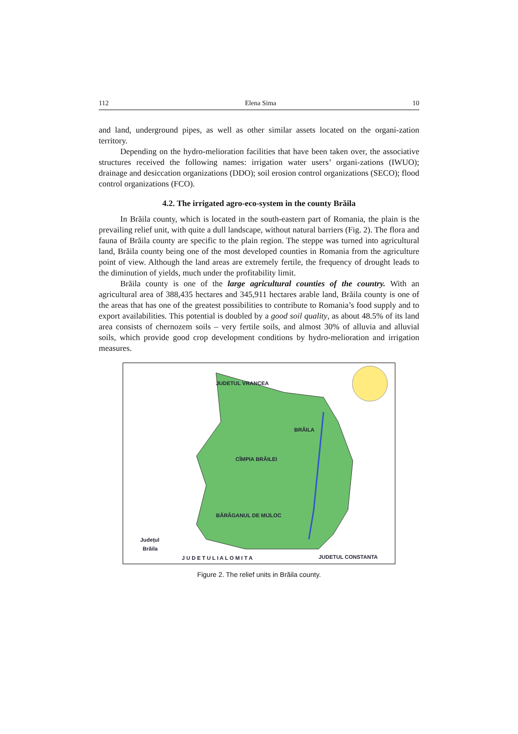112 Elena Sima 10
and land, underground pipes, as well as other similar assets located on the organi-zation territory.
Depending on the hydro-melioration facilities that have been taken over, the associative structures received the following names: irrigation water users’ organi-zations (IWUO); drainage and desiccation organizations (DDO); soil erosion control organizations (SECO); flood control organizations (FCO).
4.2. The irrigated agro-eco-system in the county Brăila
In Brăila county, which is located in the south-eastern part of Romania, the plain is the prevailing relief unit, with quite a dull landscape, without natural barriers (Fig. 2). The flora and fauna of Brăila county are specific to the plain region. The steppe was turned into agricultural land, Brăila county being one of the most developed counties in Romania from the agriculture point of view. Although the land areas are extremely fertile, the frequency of drought leads to the diminution of yields, much under the profitability limit.
Brăila county is one of the large agricultural counties of the country. With an agricultural area of 388,435 hectares and 345,911 hectares arable land, Brăila county is one of the areas that has one of the greatest possibilities to contribute to Romania’s food supply and to export availabilities. This potential is doubled by a good soil quality, as about 48.5% of its land area consists of chernozem soils – very fertile soils, and almost 30% of alluvia and alluvial soils, which provide good crop development conditions by hydro-melioration and irrigation measures.
JUDETUL VRANCEA
BRĂILA
CÎMPIA BRĂILEI
BĂRĂGANUL DE MIJLOC
Județul
Brăila
J U D E T U L I A L O M I T A
JUDETUL CONSTANTA
Figure 2. The relief units in Brăila county.